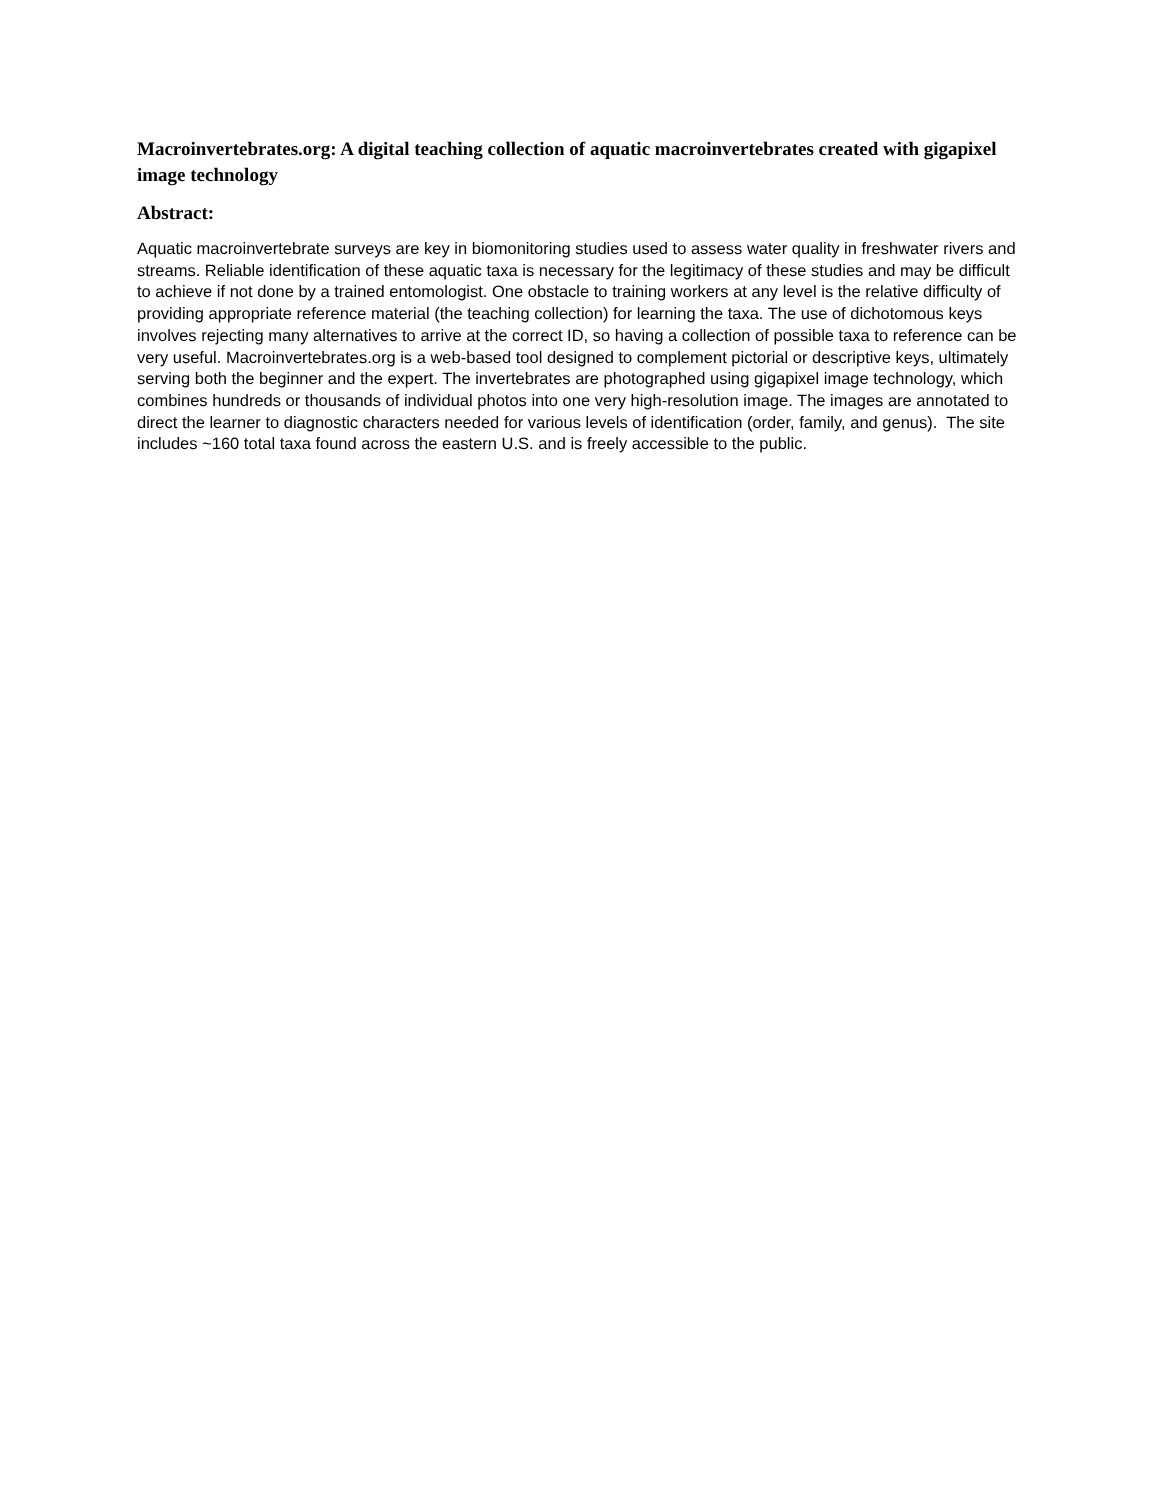Macroinvertebrates.org: A digital teaching collection of aquatic macroinvertebrates created with gigapixel image technology
Abstract:
Aquatic macroinvertebrate surveys are key in biomonitoring studies used to assess water quality in freshwater rivers and streams. Reliable identification of these aquatic taxa is necessary for the legitimacy of these studies and may be difficult to achieve if not done by a trained entomologist. One obstacle to training workers at any level is the relative difficulty of providing appropriate reference material (the teaching collection) for learning the taxa. The use of dichotomous keys involves rejecting many alternatives to arrive at the correct ID, so having a collection of possible taxa to reference can be very useful. Macroinvertebrates.org is a web-based tool designed to complement pictorial or descriptive keys, ultimately serving both the beginner and the expert. The invertebrates are photographed using gigapixel image technology, which combines hundreds or thousands of individual photos into one very high-resolution image. The images are annotated to direct the learner to diagnostic characters needed for various levels of identification (order, family, and genus). The site includes ~160 total taxa found across the eastern U.S. and is freely accessible to the public.